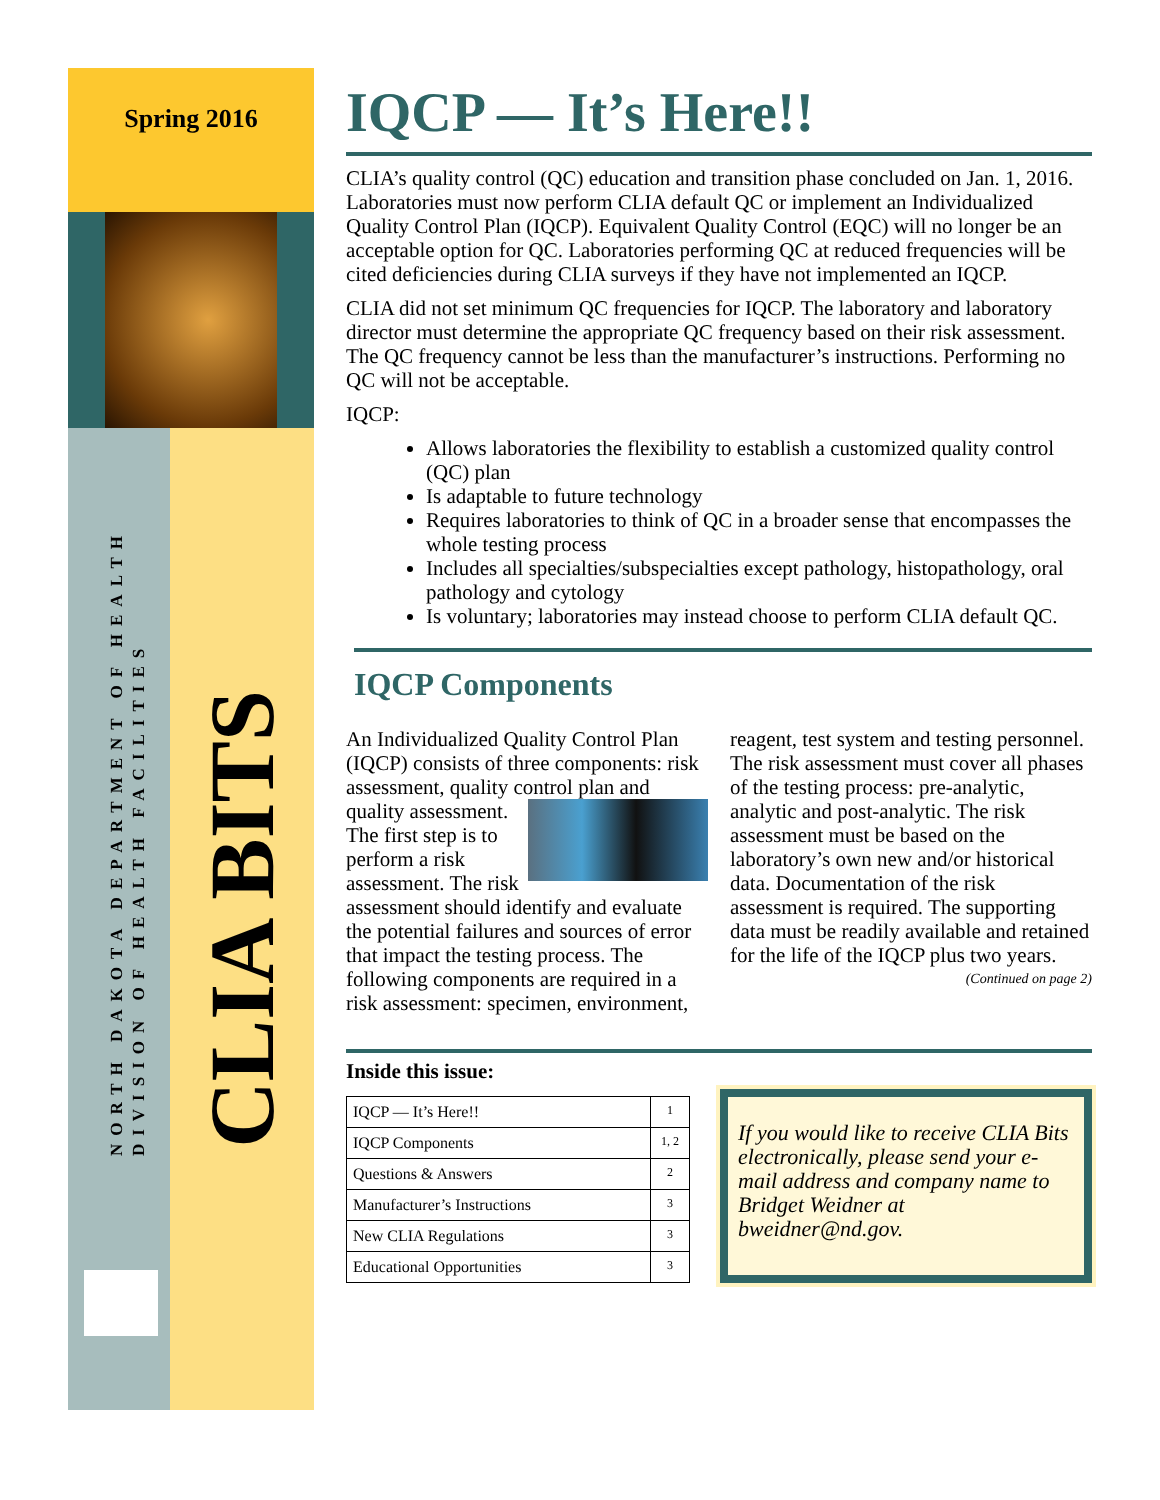Spring 2016
NORTH DAKOTA DEPARTMENT OF HEALTH
DIVISION OF HEALTH FACILITIES
CLIA BITS
IQCP — It’s Here!!
CLIA’s quality control (QC) education and transition phase concluded on Jan. 1, 2016. Laboratories must now perform CLIA default QC or implement an Individualized Quality Control Plan (IQCP). Equivalent Quality Control (EQC) will no longer be an acceptable option for QC. Laboratories performing QC at reduced frequencies will be cited deficiencies during CLIA surveys if they have not implemented an IQCP.
CLIA did not set minimum QC frequencies for IQCP. The laboratory and laboratory director must determine the appropriate QC frequency based on their risk assessment. The QC frequency cannot be less than the manufacturer’s instructions. Performing no QC will not be acceptable.
IQCP:
Allows laboratories the flexibility to establish a customized quality control (QC) plan
Is adaptable to future technology
Requires laboratories to think of QC in a broader sense that encompasses the whole testing process
Includes all specialties/subspecialties except pathology, histopathology, oral pathology and cytology
Is voluntary; laboratories may instead choose to perform CLIA default QC.
IQCP Components
An Individualized Quality Control Plan (IQCP) consists of three components: risk assessment, quality control plan and quality assessment. The first step is to perform a risk assessment. The risk assessment should identify and evaluate the potential failures and sources of error that impact the testing process. The following components are required in a risk assessment: specimen, environment, reagent, test system and testing personnel. The risk assessment must cover all phases of the testing process: pre-analytic, analytic and post-analytic. The risk assessment must be based on the laboratory’s own new and/or historical data. Documentation of the risk assessment is required. The supporting data must be readily available and retained for the life of the IQCP plus two years.
(Continued on page 2)
Inside this issue:
| IQCP — It’s Here!! | 1 |
| IQCP Components | 1, 2 |
| Questions & Answers | 2 |
| Manufacturer’s Instructions | 3 |
| New CLIA Regulations | 3 |
| Educational Opportunities | 3 |
If you would like to receive CLIA Bits electronically, please send your e-mail address and company name to Bridget Weidner at bweidner@nd.gov.